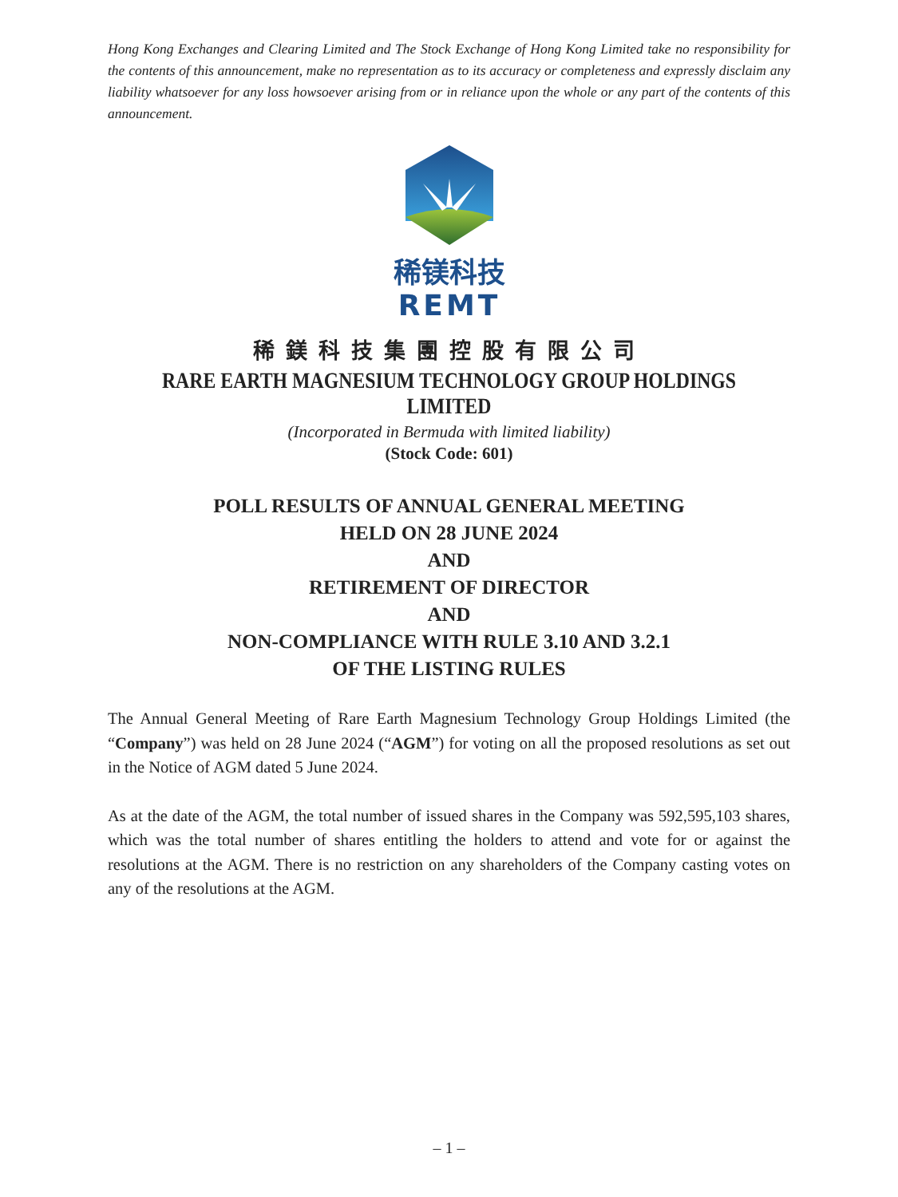Hong Kong Exchanges and Clearing Limited and The Stock Exchange of Hong Kong Limited take no responsibility for the contents of this announcement, make no representation as to its accuracy or completeness and expressly disclaim any liability whatsoever for any loss howsoever arising from or in reliance upon the whole or any part of the contents of this announcement.
稀镁科技
REMT
稀鎂科技集團控股有限公司
RARE EARTH MAGNESIUM TECHNOLOGY GROUP HOLDINGS LIMITED
(Incorporated in Bermuda with limited liability)
(Stock Code: 601)
POLL RESULTS OF ANNUAL GENERAL MEETING
HELD ON 28 JUNE 2024
AND
RETIREMENT OF DIRECTOR
AND
NON-COMPLIANCE WITH RULE 3.10 AND 3.2.1
OF THE LISTING RULES
The Annual General Meeting of Rare Earth Magnesium Technology Group Holdings Limited (the “Company”) was held on 28 June 2024 (“AGM”) for voting on all the proposed resolutions as set out in the Notice of AGM dated 5 June 2024.
As at the date of the AGM, the total number of issued shares in the Company was 592,595,103 shares, which was the total number of shares entitling the holders to attend and vote for or against the resolutions at the AGM. There is no restriction on any shareholders of the Company casting votes on any of the resolutions at the AGM.
– 1 –